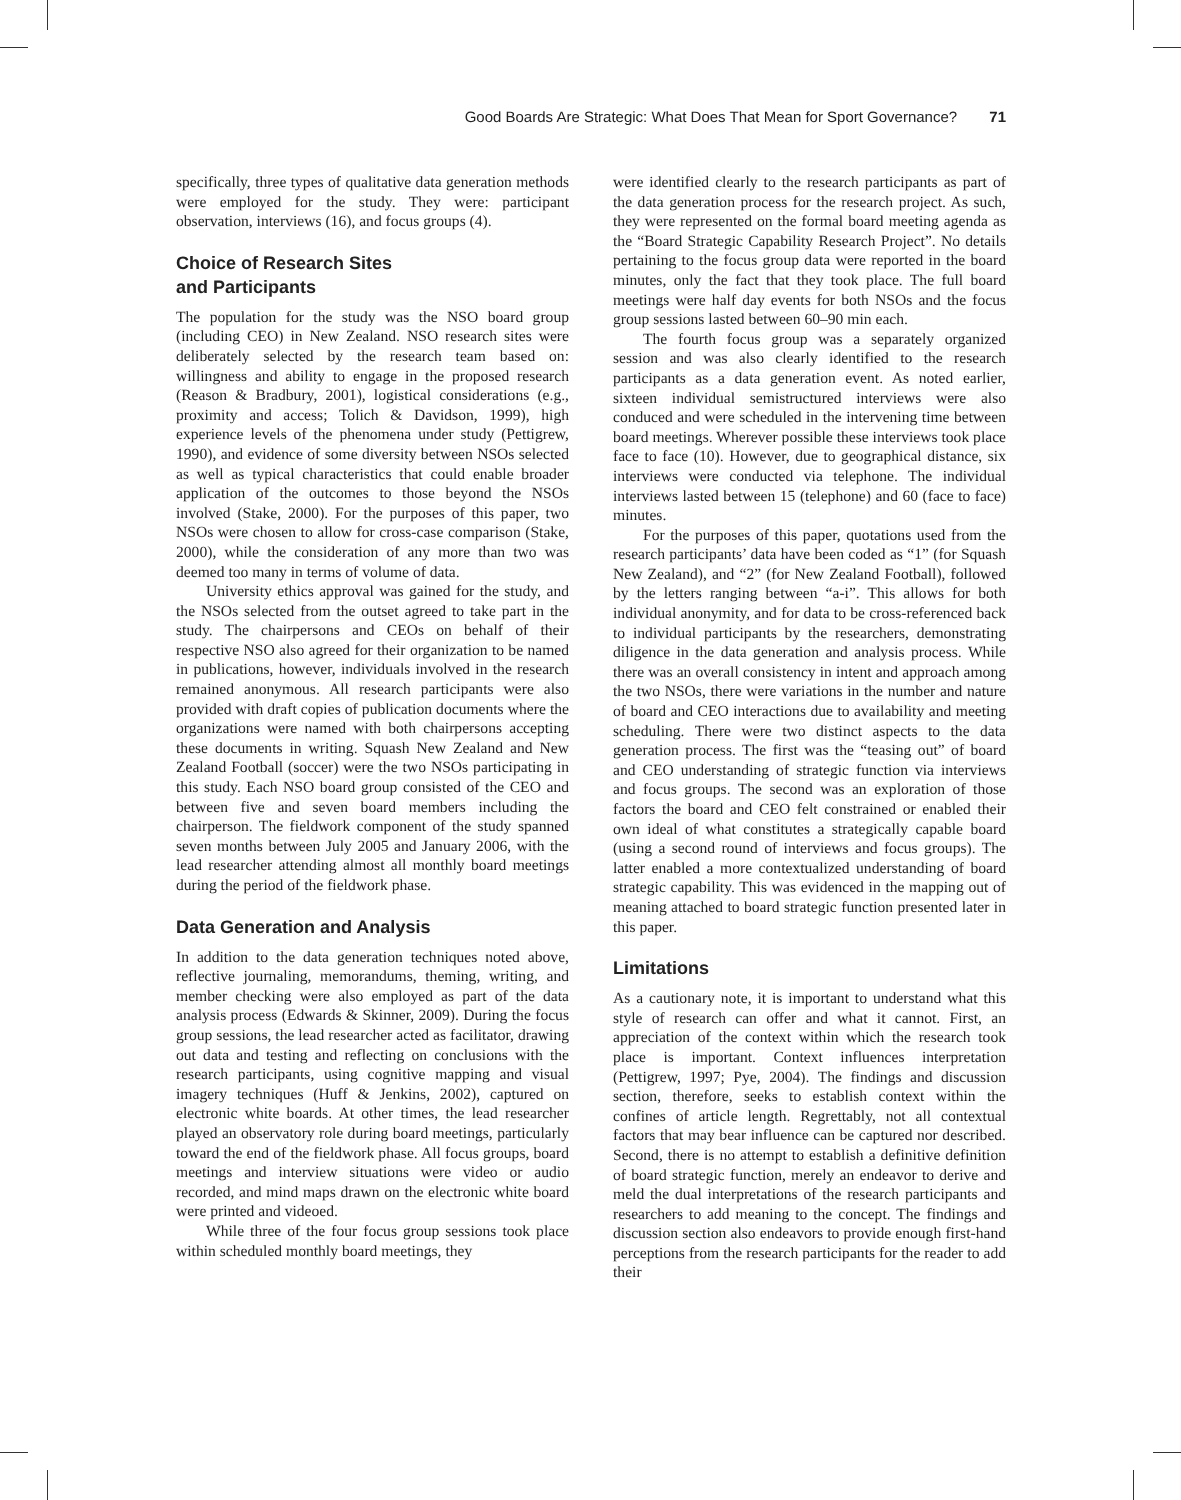Good Boards Are Strategic: What Does That Mean for Sport Governance? 71
specifically, three types of qualitative data generation methods were employed for the study. They were: participant observation, interviews (16), and focus groups (4).
Choice of Research Sites
and Participants
The population for the study was the NSO board group (including CEO) in New Zealand. NSO research sites were deliberately selected by the research team based on: willingness and ability to engage in the proposed research (Reason & Bradbury, 2001), logistical considerations (e.g., proximity and access; Tolich & Davidson, 1999), high experience levels of the phenomena under study (Pettigrew, 1990), and evidence of some diversity between NSOs selected as well as typical characteristics that could enable broader application of the outcomes to those beyond the NSOs involved (Stake, 2000). For the purposes of this paper, two NSOs were chosen to allow for cross-case comparison (Stake, 2000), while the consideration of any more than two was deemed too many in terms of volume of data.
University ethics approval was gained for the study, and the NSOs selected from the outset agreed to take part in the study. The chairpersons and CEOs on behalf of their respective NSO also agreed for their organization to be named in publications, however, individuals involved in the research remained anonymous. All research participants were also provided with draft copies of publication documents where the organizations were named with both chairpersons accepting these documents in writing. Squash New Zealand and New Zealand Football (soccer) were the two NSOs participating in this study. Each NSO board group consisted of the CEO and between five and seven board members including the chairperson. The fieldwork component of the study spanned seven months between July 2005 and January 2006, with the lead researcher attending almost all monthly board meetings during the period of the fieldwork phase.
Data Generation and Analysis
In addition to the data generation techniques noted above, reflective journaling, memorandums, theming, writing, and member checking were also employed as part of the data analysis process (Edwards & Skinner, 2009). During the focus group sessions, the lead researcher acted as facilitator, drawing out data and testing and reflecting on conclusions with the research participants, using cognitive mapping and visual imagery techniques (Huff & Jenkins, 2002), captured on electronic white boards. At other times, the lead researcher played an observatory role during board meetings, particularly toward the end of the fieldwork phase. All focus groups, board meetings and interview situations were video or audio recorded, and mind maps drawn on the electronic white board were printed and videoed.
While three of the four focus group sessions took place within scheduled monthly board meetings, they
were identified clearly to the research participants as part of the data generation process for the research project. As such, they were represented on the formal board meeting agenda as the “Board Strategic Capability Research Project”. No details pertaining to the focus group data were reported in the board minutes, only the fact that they took place. The full board meetings were half day events for both NSOs and the focus group sessions lasted between 60–90 min each.
The fourth focus group was a separately organized session and was also clearly identified to the research participants as a data generation event. As noted earlier, sixteen individual semistructured interviews were also conduced and were scheduled in the intervening time between board meetings. Wherever possible these interviews took place face to face (10). However, due to geographical distance, six interviews were conducted via telephone. The individual interviews lasted between 15 (telephone) and 60 (face to face) minutes.
For the purposes of this paper, quotations used from the research participants’ data have been coded as “1” (for Squash New Zealand), and “2” (for New Zealand Football), followed by the letters ranging between “a-i”. This allows for both individual anonymity, and for data to be cross-referenced back to individual participants by the researchers, demonstrating diligence in the data generation and analysis process. While there was an overall consistency in intent and approach among the two NSOs, there were variations in the number and nature of board and CEO interactions due to availability and meeting scheduling. There were two distinct aspects to the data generation process. The first was the “teasing out” of board and CEO understanding of strategic function via interviews and focus groups. The second was an exploration of those factors the board and CEO felt constrained or enabled their own ideal of what constitutes a strategically capable board (using a second round of interviews and focus groups). The latter enabled a more contextualized understanding of board strategic capability. This was evidenced in the mapping out of meaning attached to board strategic function presented later in this paper.
Limitations
As a cautionary note, it is important to understand what this style of research can offer and what it cannot. First, an appreciation of the context within which the research took place is important. Context influences interpretation (Pettigrew, 1997; Pye, 2004). The findings and discussion section, therefore, seeks to establish context within the confines of article length. Regrettably, not all contextual factors that may bear influence can be captured nor described. Second, there is no attempt to establish a definitive definition of board strategic function, merely an endeavor to derive and meld the dual interpretations of the research participants and researchers to add meaning to the concept. The findings and discussion section also endeavors to provide enough first-hand perceptions from the research participants for the reader to add their